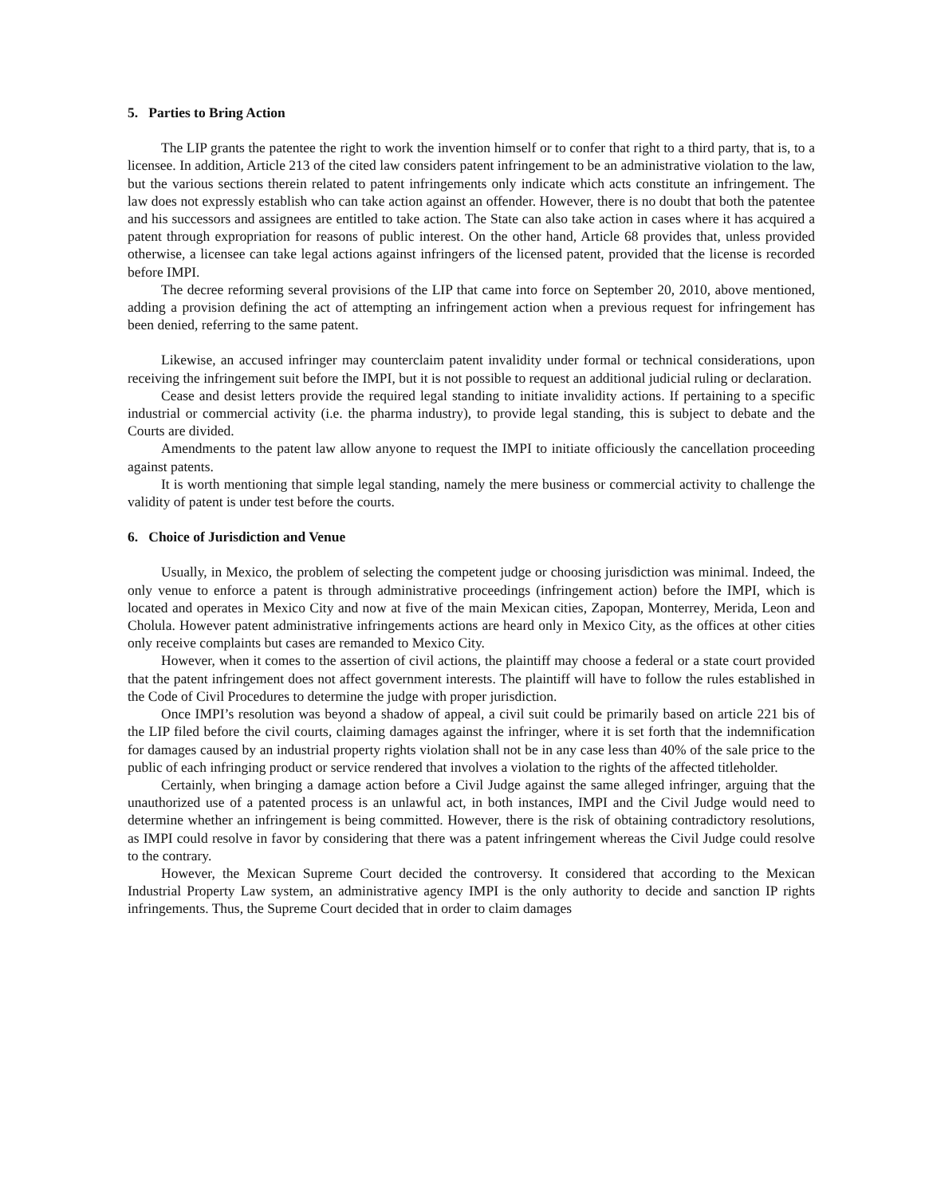5. Parties to Bring Action
The LIP grants the patentee the right to work the invention himself or to confer that right to a third party, that is, to a licensee. In addition, Article 213 of the cited law considers patent infringement to be an administrative violation to the law, but the various sections therein related to patent infringements only indicate which acts constitute an infringement. The law does not expressly establish who can take action against an offender. However, there is no doubt that both the patentee and his successors and assignees are entitled to take action. The State can also take action in cases where it has acquired a patent through expropriation for reasons of public interest. On the other hand, Article 68 provides that, unless provided otherwise, a licensee can take legal actions against infringers of the licensed patent, provided that the license is recorded before IMPI.
The decree reforming several provisions of the LIP that came into force on September 20, 2010, above mentioned, adding a provision defining the act of attempting an infringement action when a previous request for infringement has been denied, referring to the same patent.
Likewise, an accused infringer may counterclaim patent invalidity under formal or technical considerations, upon receiving the infringement suit before the IMPI, but it is not possible to request an additional judicial ruling or declaration.
Cease and desist letters provide the required legal standing to initiate invalidity actions. If pertaining to a specific industrial or commercial activity (i.e. the pharma industry), to provide legal standing, this is subject to debate and the Courts are divided.
Amendments to the patent law allow anyone to request the IMPI to initiate officiously the cancellation proceeding against patents.
It is worth mentioning that simple legal standing, namely the mere business or commercial activity to challenge the validity of patent is under test before the courts.
6. Choice of Jurisdiction and Venue
Usually, in Mexico, the problem of selecting the competent judge or choosing jurisdiction was minimal. Indeed, the only venue to enforce a patent is through administrative proceedings (infringement action) before the IMPI, which is located and operates in Mexico City and now at five of the main Mexican cities, Zapopan, Monterrey, Merida, Leon and Cholula. However patent administrative infringements actions are heard only in Mexico City, as the offices at other cities only receive complaints but cases are remanded to Mexico City.
However, when it comes to the assertion of civil actions, the plaintiff may choose a federal or a state court provided that the patent infringement does not affect government interests. The plaintiff will have to follow the rules established in the Code of Civil Procedures to determine the judge with proper jurisdiction.
Once IMPI’s resolution was beyond a shadow of appeal, a civil suit could be primarily based on article 221 bis of the LIP filed before the civil courts, claiming damages against the infringer, where it is set forth that the indemnification for damages caused by an industrial property rights violation shall not be in any case less than 40% of the sale price to the public of each infringing product or service rendered that involves a violation to the rights of the affected titleholder.
Certainly, when bringing a damage action before a Civil Judge against the same alleged infringer, arguing that the unauthorized use of a patented process is an unlawful act, in both instances, IMPI and the Civil Judge would need to determine whether an infringement is being committed. However, there is the risk of obtaining contradictory resolutions, as IMPI could resolve in favor by considering that there was a patent infringement whereas the Civil Judge could resolve to the contrary.
However, the Mexican Supreme Court decided the controversy. It considered that according to the Mexican Industrial Property Law system, an administrative agency IMPI is the only authority to decide and sanction IP rights infringements. Thus, the Supreme Court decided that in order to claim damages